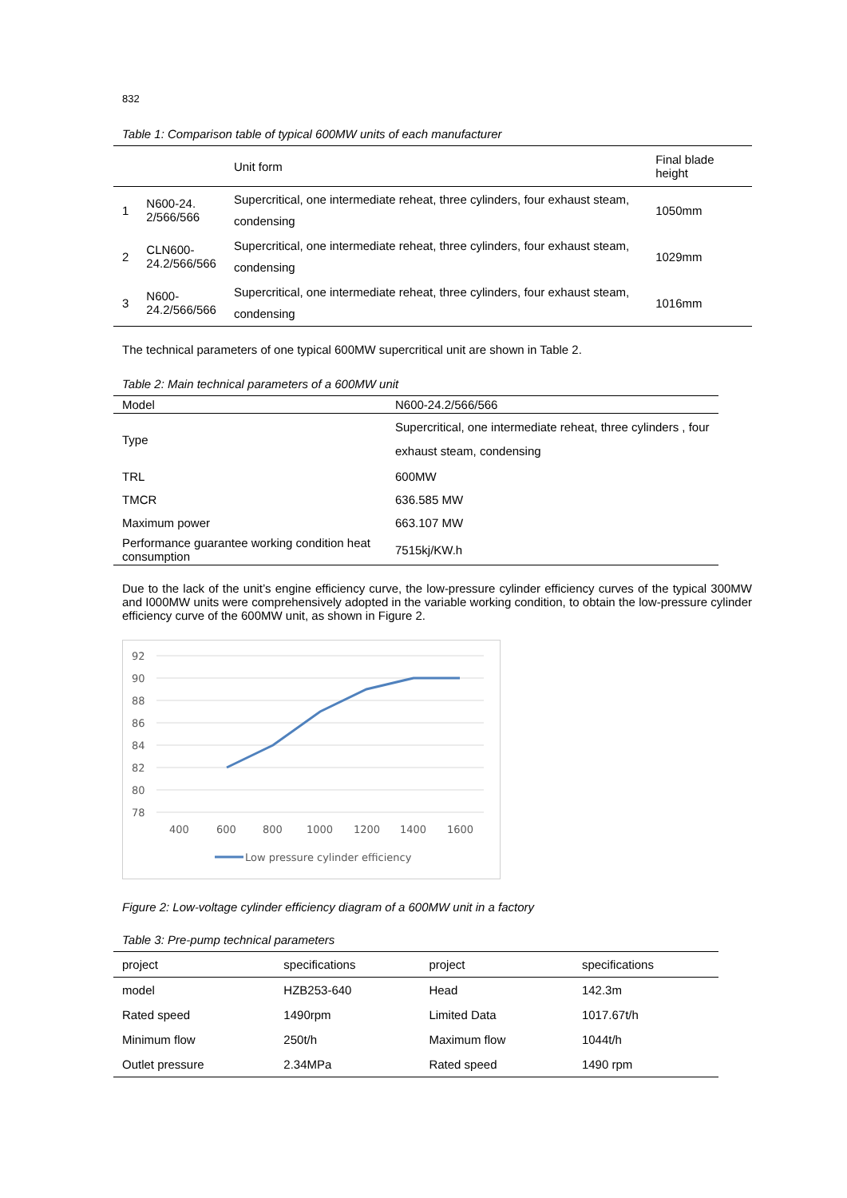832
Table 1: Comparison table of typical 600MW units of each manufacturer
| | | Unit form | Final blade height |
| --- | --- | --- | --- |
| 1 | N600-24. 2/566/566 | Supercritical, one intermediate reheat, three cylinders, four exhaust steam, condensing | 1050mm |
| 2 | CLN600- 24.2/566/566 | Supercritical, one intermediate reheat, three cylinders, four exhaust steam, condensing | 1029mm |
| 3 | N600- 24.2/566/566 | Supercritical, one intermediate reheat, three cylinders, four exhaust steam, condensing | 1016mm |
The technical parameters of one typical 600MW supercritical unit are shown in Table 2.
Table 2: Main technical parameters of a 600MW unit
| Model | N600-24.2/566/566 |
| Type | Supercritical, one intermediate reheat, three cylinders , four exhaust steam, condensing |
| TRL | 600MW |
| TMCR | 636.585 MW |
| Maximum power | 663.107 MW |
| Performance guarantee working condition heat consumption | 7515kj/KW.h |
Due to the lack of the unit’s engine efficiency curve, the low-pressure cylinder efficiency curves of the typical 300MW and I000MW units were comprehensively adopted in the variable working condition, to obtain the low-pressure cylinder efficiency curve of the 600MW unit, as shown in Figure 2.
92
90
88
86
84
82
80
78
400
600
800
1000
1200
1400
1600
Low pressure cylinder efficiency
Figure 2: Low-voltage cylinder efficiency diagram of a 600MW unit in a factory
Table 3: Pre-pump technical parameters
| project | specifications | project | specifications |
| --- | --- | --- | --- |
| model | HZB253-640 | Head | 142.3m |
| Rated speed | 1490rpm | Limited Data | 1017.67t/h |
| Minimum flow | 250t/h | Maximum flow | 1044t/h |
| Outlet pressure | 2.34MPa | Rated speed | 1490 rpm |